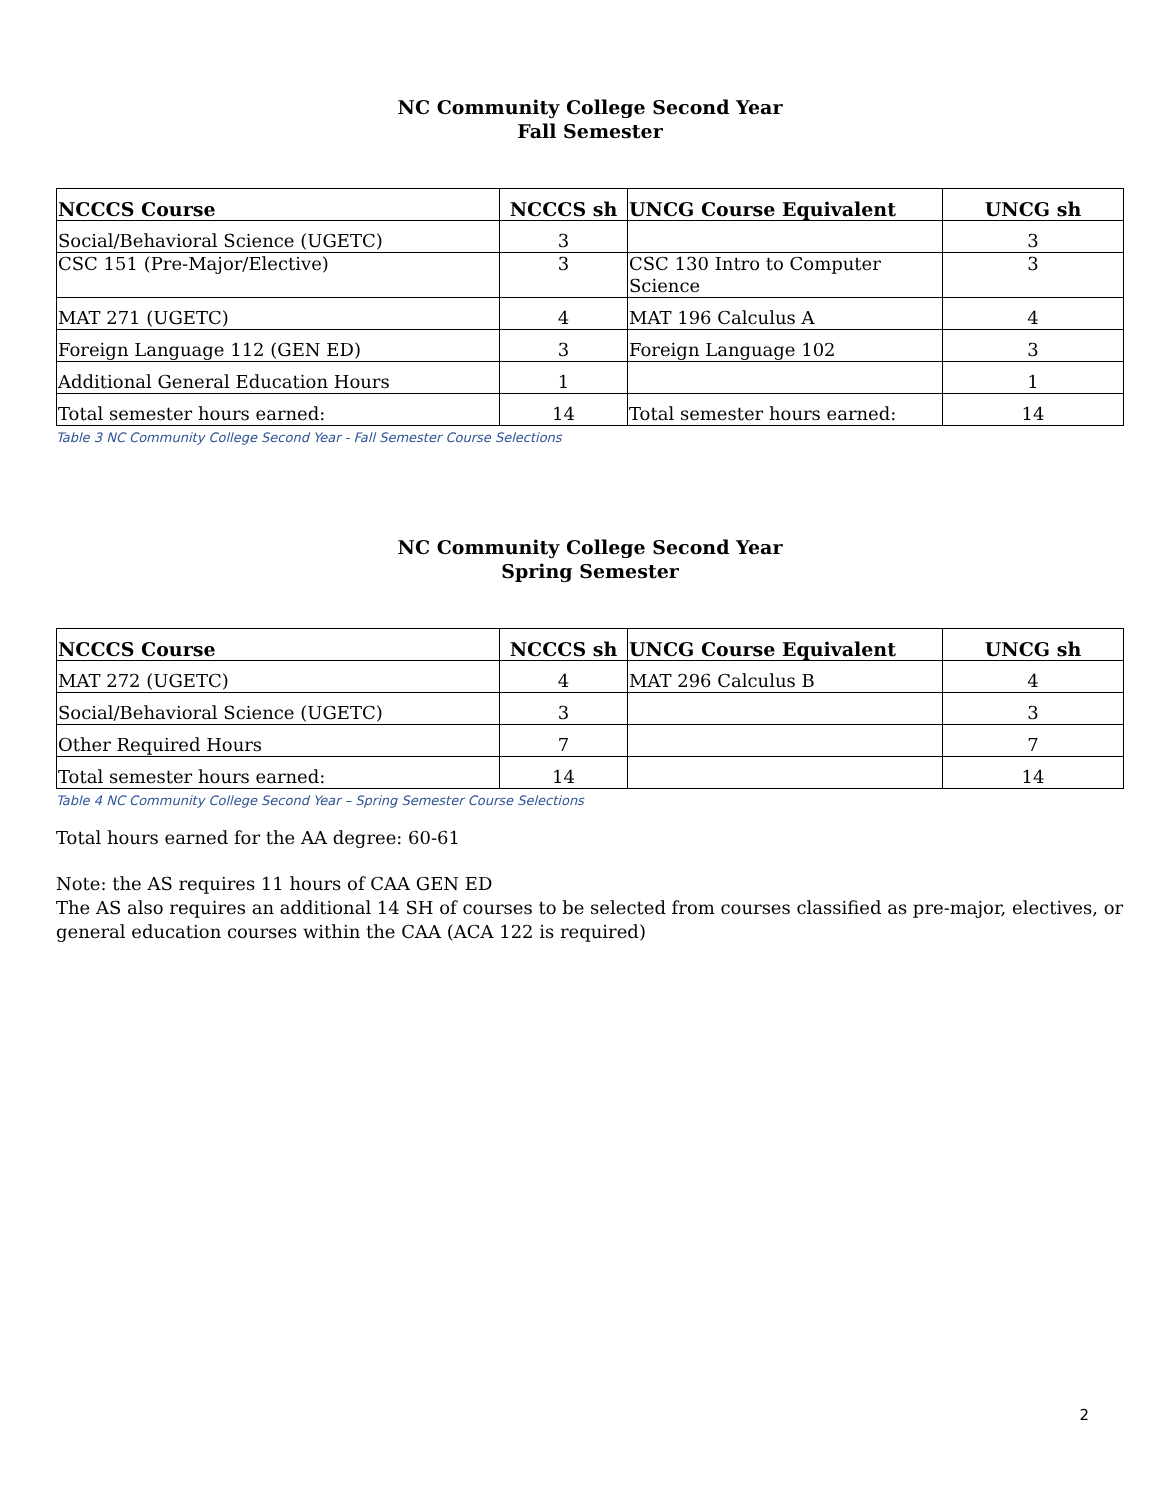NC Community College Second Year
Fall Semester
| NCCCS Course | NCCCS sh | UNCG Course Equivalent | UNCG sh |
| --- | --- | --- | --- |
| Social/Behavioral Science (UGETC) | 3 | | 3 |
| CSC 151 (Pre-Major/Elective) | 3 | CSC 130 Intro to Computer Science | 3 |
| MAT 271 (UGETC) | 4 | MAT 196 Calculus A | 4 |
| Foreign Language 112 (GEN ED) | 3 | Foreign Language 102 | 3 |
| Additional General Education Hours | 1 | | 1 |
| Total semester hours earned: | 14 | Total semester hours earned: | 14 |
Table 3 NC Community College Second Year - Fall Semester Course Selections
NC Community College Second Year
Spring Semester
| NCCCS Course | NCCCS sh | UNCG Course Equivalent | UNCG sh |
| --- | --- | --- | --- |
| MAT 272 (UGETC) | 4 | MAT 296 Calculus B | 4 |
| Social/Behavioral Science (UGETC) | 3 | | 3 |
| Other Required Hours | 7 | | 7 |
| Total semester hours earned: | 14 | | 14 |
Table 4 NC Community College Second Year – Spring Semester Course Selections
Total hours earned for the AA degree: 60-61
Note: the AS requires 11 hours of CAA GEN ED
The AS also requires an additional 14 SH of courses to be selected from courses classified as pre-major, electives, or general education courses within the CAA (ACA 122 is required)
2